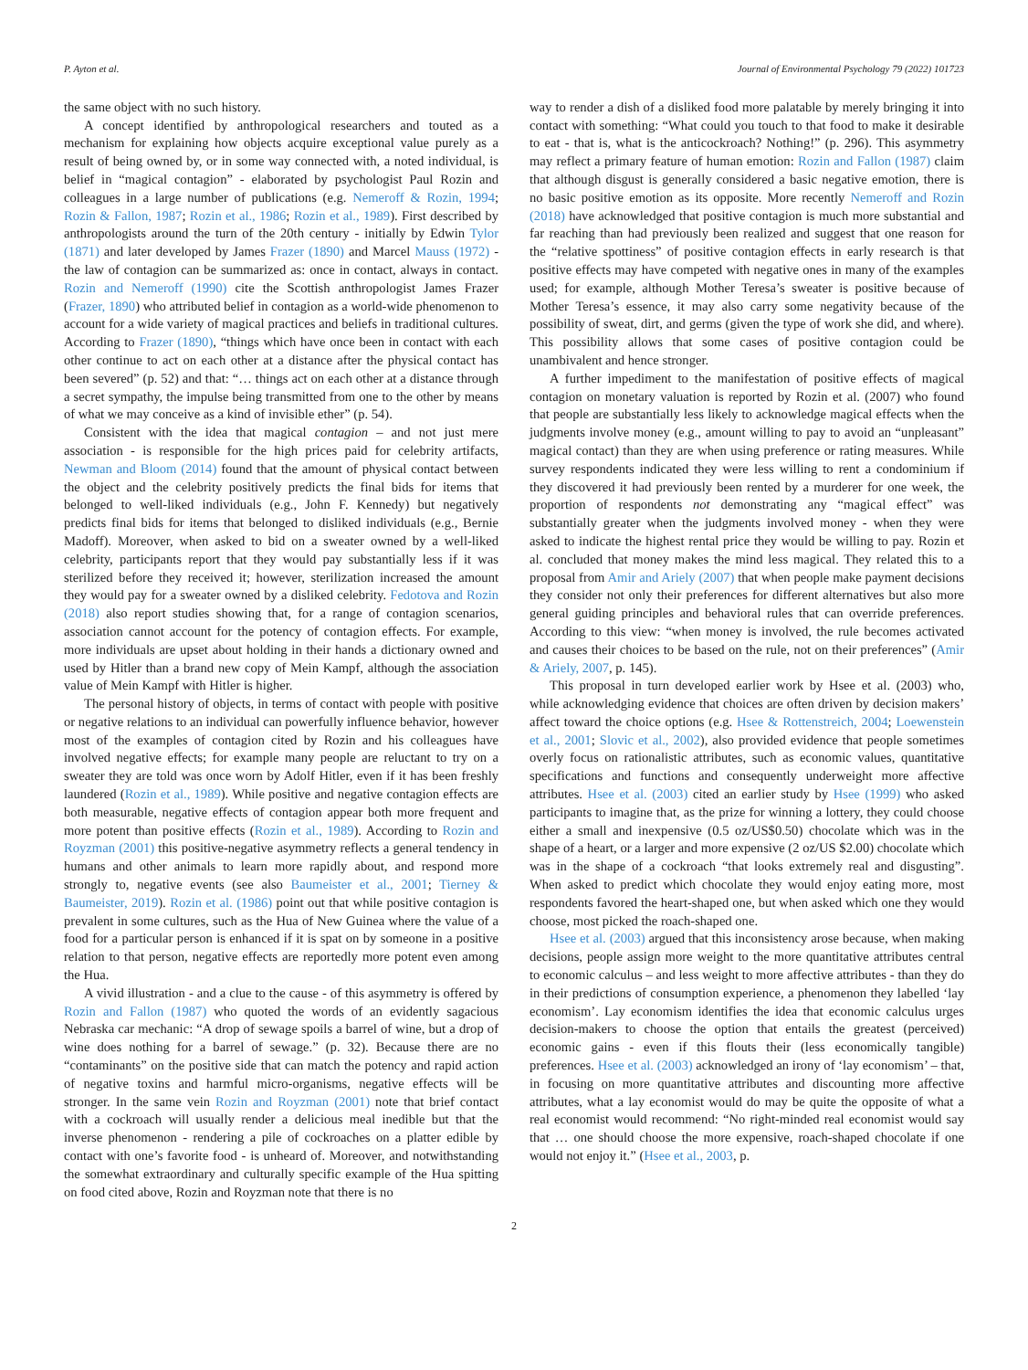P. Ayton et al. Journal of Environmental Psychology 79 (2022) 101723
the same object with no such history.
A concept identified by anthropological researchers and touted as a mechanism for explaining how objects acquire exceptional value purely as a result of being owned by, or in some way connected with, a noted individual, is belief in “magical contagion” - elaborated by psychologist Paul Rozin and colleagues in a large number of publications (e.g. Nemeroff & Rozin, 1994; Rozin & Fallon, 1987; Rozin et al., 1986; Rozin et al., 1989). First described by anthropologists around the turn of the 20th century - initially by Edwin Tylor (1871) and later developed by James Frazer (1890) and Marcel Mauss (1972) - the law of contagion can be summarized as: once in contact, always in contact. Rozin and Nemeroff (1990) cite the Scottish anthropologist James Frazer (Frazer, 1890) who attributed belief in contagion as a world-wide phenomenon to account for a wide variety of magical practices and beliefs in traditional cultures. According to Frazer (1890), “things which have once been in contact with each other continue to act on each other at a distance after the physical contact has been severed” (p. 52) and that: “… things act on each other at a distance through a secret sympathy, the impulse being transmitted from one to the other by means of what we may conceive as a kind of invisible ether” (p. 54).
Consistent with the idea that magical contagion – and not just mere association - is responsible for the high prices paid for celebrity artifacts, Newman and Bloom (2014) found that the amount of physical contact between the object and the celebrity positively predicts the final bids for items that belonged to well-liked individuals (e.g., John F. Kennedy) but negatively predicts final bids for items that belonged to disliked individuals (e.g., Bernie Madoff). Moreover, when asked to bid on a sweater owned by a well-liked celebrity, participants report that they would pay substantially less if it was sterilized before they received it; however, sterilization increased the amount they would pay for a sweater owned by a disliked celebrity. Fedotova and Rozin (2018) also report studies showing that, for a range of contagion scenarios, association cannot account for the potency of contagion effects. For example, more individuals are upset about holding in their hands a dictionary owned and used by Hitler than a brand new copy of Mein Kampf, although the association value of Mein Kampf with Hitler is higher.
The personal history of objects, in terms of contact with people with positive or negative relations to an individual can powerfully influence behavior, however most of the examples of contagion cited by Rozin and his colleagues have involved negative effects; for example many people are reluctant to try on a sweater they are told was once worn by Adolf Hitler, even if it has been freshly laundered (Rozin et al., 1989). While positive and negative contagion effects are both measurable, negative effects of contagion appear both more frequent and more potent than positive effects (Rozin et al., 1989). According to Rozin and Royzman (2001) this positive-negative asymmetry reflects a general tendency in humans and other animals to learn more rapidly about, and respond more strongly to, negative events (see also Baumeister et al., 2001; Tierney & Baumeister, 2019). Rozin et al. (1986) point out that while positive contagion is prevalent in some cultures, such as the Hua of New Guinea where the value of a food for a particular person is enhanced if it is spat on by someone in a positive relation to that person, negative effects are reportedly more potent even among the Hua.
A vivid illustration - and a clue to the cause - of this asymmetry is offered by Rozin and Fallon (1987) who quoted the words of an evidently sagacious Nebraska car mechanic: “A drop of sewage spoils a barrel of wine, but a drop of wine does nothing for a barrel of sewage.” (p. 32). Because there are no “contaminants” on the positive side that can match the potency and rapid action of negative toxins and harmful micro-organisms, negative effects will be stronger. In the same vein Rozin and Royzman (2001) note that brief contact with a cockroach will usually render a delicious meal inedible but that the inverse phenomenon - rendering a pile of cockroaches on a platter edible by contact with one’s favorite food - is unheard of. Moreover, and notwithstanding the somewhat extraordinary and culturally specific example of the Hua spitting on food cited above, Rozin and Royzman note that there is no
way to render a dish of a disliked food more palatable by merely bringing it into contact with something: “What could you touch to that food to make it desirable to eat - that is, what is the anticockroach? Nothing!” (p. 296). This asymmetry may reflect a primary feature of human emotion: Rozin and Fallon (1987) claim that although disgust is generally considered a basic negative emotion, there is no basic positive emotion as its opposite. More recently Nemeroff and Rozin (2018) have acknowledged that positive contagion is much more substantial and far reaching than had previously been realized and suggest that one reason for the “relative spottiness” of positive contagion effects in early research is that positive effects may have competed with negative ones in many of the examples used; for example, although Mother Teresa’s sweater is positive because of Mother Teresa’s essence, it may also carry some negativity because of the possibility of sweat, dirt, and germs (given the type of work she did, and where). This possibility allows that some cases of positive contagion could be unambivalent and hence stronger.
A further impediment to the manifestation of positive effects of magical contagion on monetary valuation is reported by Rozin et al. (2007) who found that people are substantially less likely to acknowledge magical effects when the judgments involve money (e.g., amount willing to pay to avoid an “unpleasant” magical contact) than they are when using preference or rating measures. While survey respondents indicated they were less willing to rent a condominium if they discovered it had previously been rented by a murderer for one week, the proportion of respondents not demonstrating any “magical effect” was substantially greater when the judgments involved money - when they were asked to indicate the highest rental price they would be willing to pay. Rozin et al. concluded that money makes the mind less magical. They related this to a proposal from Amir and Ariely (2007) that when people make payment decisions they consider not only their preferences for different alternatives but also more general guiding principles and behavioral rules that can override preferences. According to this view: “when money is involved, the rule becomes activated and causes their choices to be based on the rule, not on their preferences” (Amir & Ariely, 2007, p. 145).
This proposal in turn developed earlier work by Hsee et al. (2003) who, while acknowledging evidence that choices are often driven by decision makers’ affect toward the choice options (e.g. Hsee & Rottenstreich, 2004; Loewenstein et al., 2001; Slovic et al., 2002), also provided evidence that people sometimes overly focus on rationalistic attributes, such as economic values, quantitative specifications and functions and consequently underweight more affective attributes. Hsee et al. (2003) cited an earlier study by Hsee (1999) who asked participants to imagine that, as the prize for winning a lottery, they could choose either a small and inexpensive (0.5 oz/US$0.50) chocolate which was in the shape of a heart, or a larger and more expensive (2 oz/US $2.00) chocolate which was in the shape of a cockroach “that looks extremely real and disgusting”. When asked to predict which chocolate they would enjoy eating more, most respondents favored the heart-shaped one, but when asked which one they would choose, most picked the roach-shaped one.
Hsee et al. (2003) argued that this inconsistency arose because, when making decisions, people assign more weight to the more quantitative attributes central to economic calculus – and less weight to more affective attributes - than they do in their predictions of consumption experience, a phenomenon they labelled ‘lay economism’. Lay economism identifies the idea that economic calculus urges decision-makers to choose the option that entails the greatest (perceived) economic gains - even if this flouts their (less economically tangible) preferences. Hsee et al. (2003) acknowledged an irony of ‘lay economism’ – that, in focusing on more quantitative attributes and discounting more affective attributes, what a lay economist would do may be quite the opposite of what a real economist would recommend: “No right-minded real economist would say that … one should choose the more expensive, roach-shaped chocolate if one would not enjoy it.” (Hsee et al., 2003, p.
2